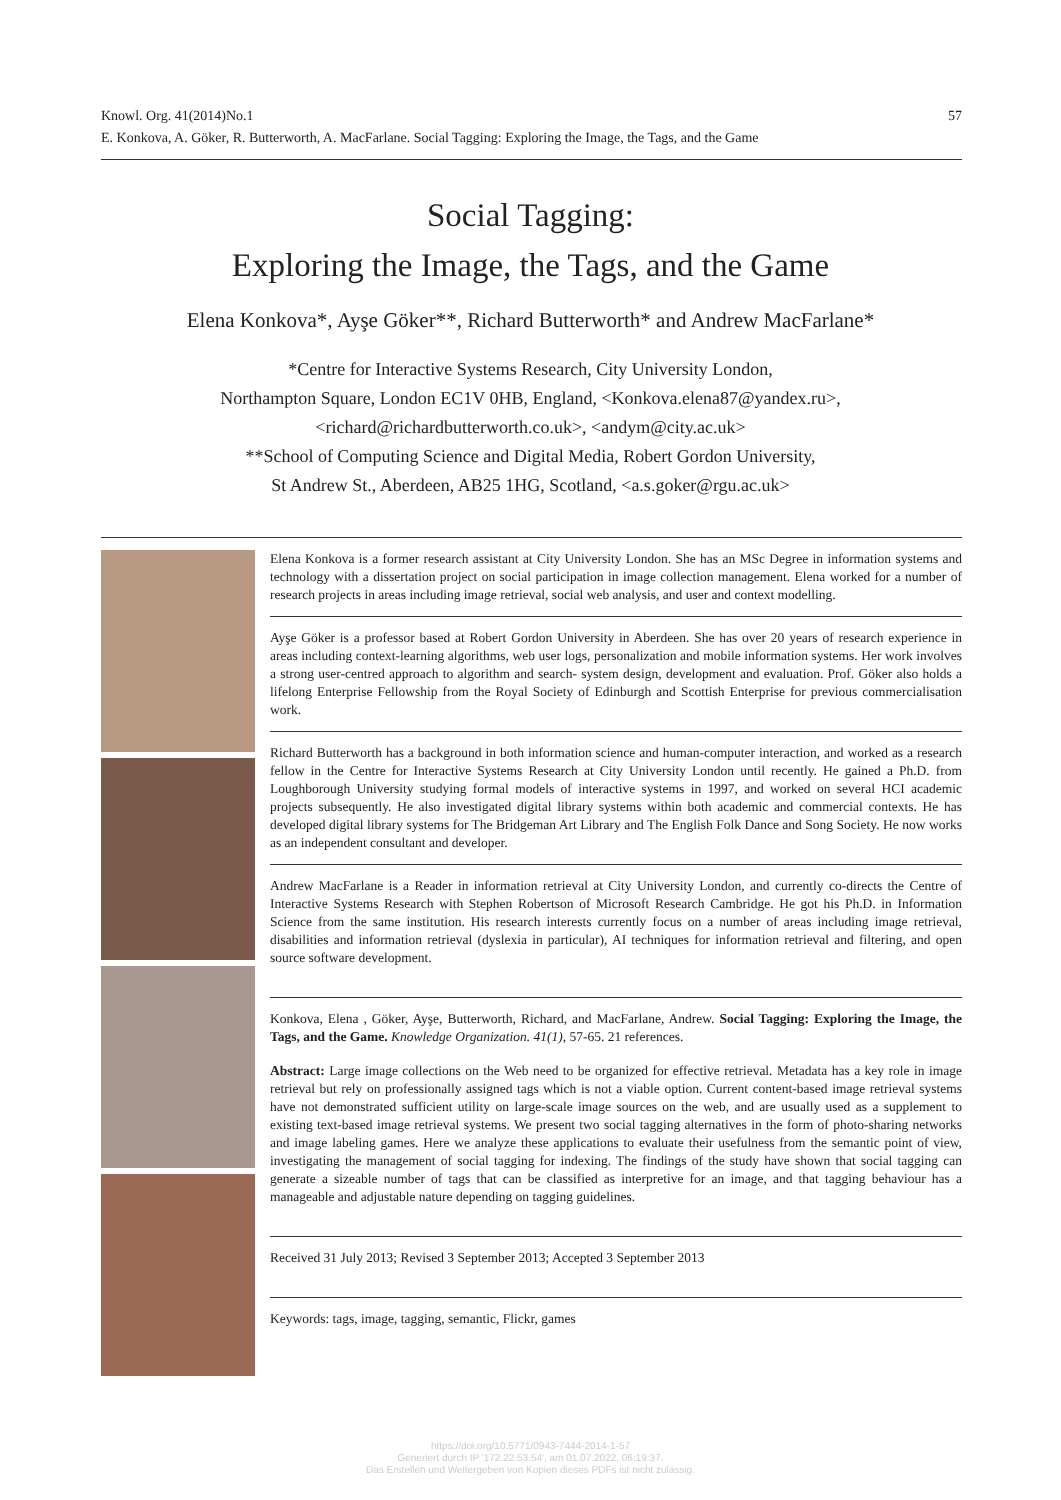57 Knowl. Org. 41(2014)No.1
E. Konkova, A. Göker, R. Butterworth, A. MacFarlane. Social Tagging: Exploring the Image, the Tags, and the Game
Social Tagging:
Exploring the Image, the Tags, and the Game
Elena Konkova*, Ayşe Göker**, Richard Butterworth* and Andrew MacFarlane*
*Centre for Interactive Systems Research, City University London,
Northampton Square, London EC1V 0HB, England, <Konkova.elena87@yandex.ru>,
<richard@richardbutterworth.co.uk>, <andym@city.ac.uk>
**School of Computing Science and Digital Media, Robert Gordon University,
St Andrew St., Aberdeen, AB25 1HG, Scotland, <a.s.goker@rgu.ac.uk>
Elena Konkova is a former research assistant at City University London. She has an MSc Degree in information systems and technology with a dissertation project on social participation in image collection management. Elena worked for a number of research projects in areas including image retrieval, social web analysis, and user and context modelling.
Ayşe Göker is a professor based at Robert Gordon University in Aberdeen. She has over 20 years of research experience in areas including context-learning algorithms, web user logs, personalization and mobile information systems. Her work involves a strong user-centred approach to algorithm and search- system design, development and evaluation. Prof. Göker also holds a lifelong Enterprise Fellowship from the Royal Society of Edinburgh and Scottish Enterprise for previous commercialisation work.
Richard Butterworth has a background in both information science and human-computer interaction, and worked as a research fellow in the Centre for Interactive Systems Research at City University London until recently. He gained a Ph.D. from Loughborough University studying formal models of interactive systems in 1997, and worked on several HCI academic projects subsequently. He also investigated digital library systems within both academic and commercial contexts. He has developed digital library systems for The Bridgeman Art Library and The English Folk Dance and Song Society. He now works as an independent consultant and developer.
Andrew MacFarlane is a Reader in information retrieval at City University London, and currently co-directs the Centre of Interactive Systems Research with Stephen Robertson of Microsoft Research Cambridge. He got his Ph.D. in Information Science from the same institution. His research interests currently focus on a number of areas including image retrieval, disabilities and information retrieval (dyslexia in particular), AI techniques for information retrieval and filtering, and open source software development.
Konkova, Elena , Göker, Ayşe, Butterworth, Richard, and MacFarlane, Andrew. Social Tagging: Exploring the Image, the Tags, and the Game. Knowledge Organization. 41(1), 57-65. 21 references.
Abstract: Large image collections on the Web need to be organized for effective retrieval. Metadata has a key role in image retrieval but rely on professionally assigned tags which is not a viable option. Current content-based image retrieval systems have not demonstrated sufficient utility on large-scale image sources on the web, and are usually used as a supplement to existing text-based image retrieval systems. We present two social tagging alternatives in the form of photo-sharing networks and image labeling games. Here we analyze these applications to evaluate their usefulness from the semantic point of view, investigating the management of social tagging for indexing. The findings of the study have shown that social tagging can generate a sizeable number of tags that can be classified as interpretive for an image, and that tagging behaviour has a manageable and adjustable nature depending on tagging guidelines.
Received 31 July 2013; Revised 3 September 2013; Accepted 3 September 2013
Keywords: tags, image, tagging, semantic, Flickr, games
https://doi.org/10.5771/0943-7444-2014-1-57
Generiert durch IP '172.22.53.54', am 01.07.2022, 06:19:37.
Das Erstellen und Weitergeben von Kopien dieses PDFs ist nicht zulässig.